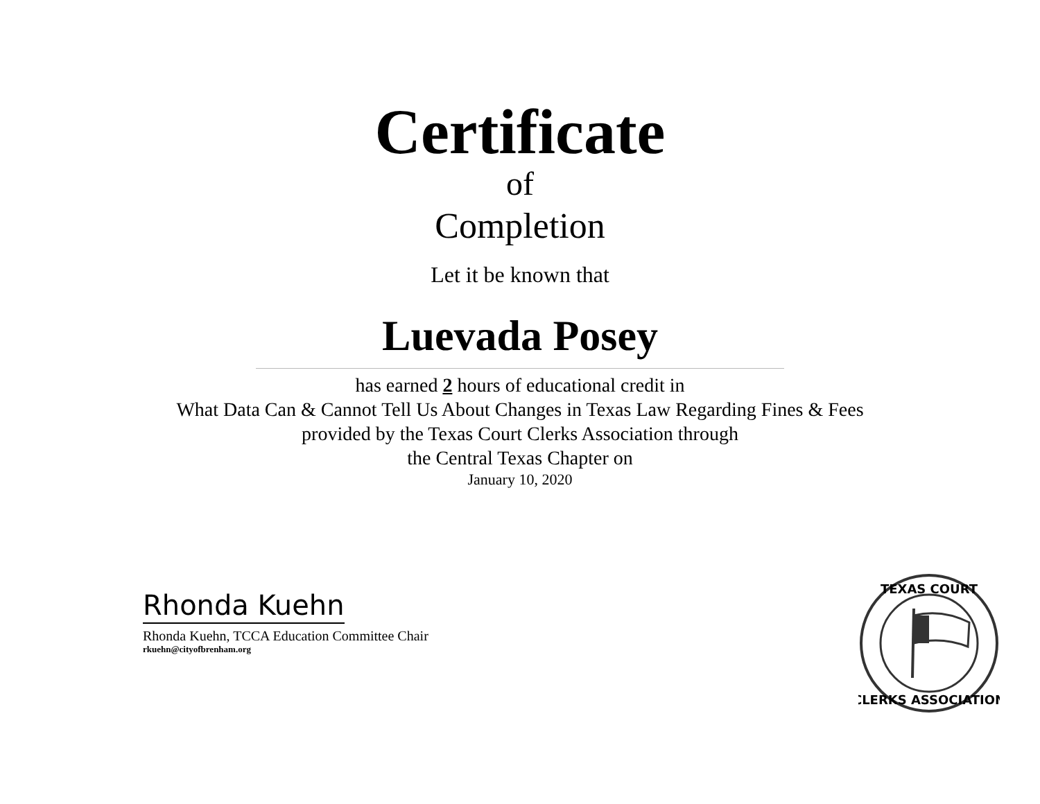Certificate
of
Completion
Let it be known that
Luevada Posey
has earned 2 hours of educational credit in
What Data Can & Cannot Tell Us About Changes in Texas Law Regarding Fines & Fees
provided by the Texas Court Clerks Association through
the Central Texas Chapter on
January 10, 2020
Rhonda Kuehn
Rhonda Kuehn, TCCA Education Committee Chair
rkuehn@cityofbrenham.org
TEXAS COURT
CLERKS ASSOCIATION